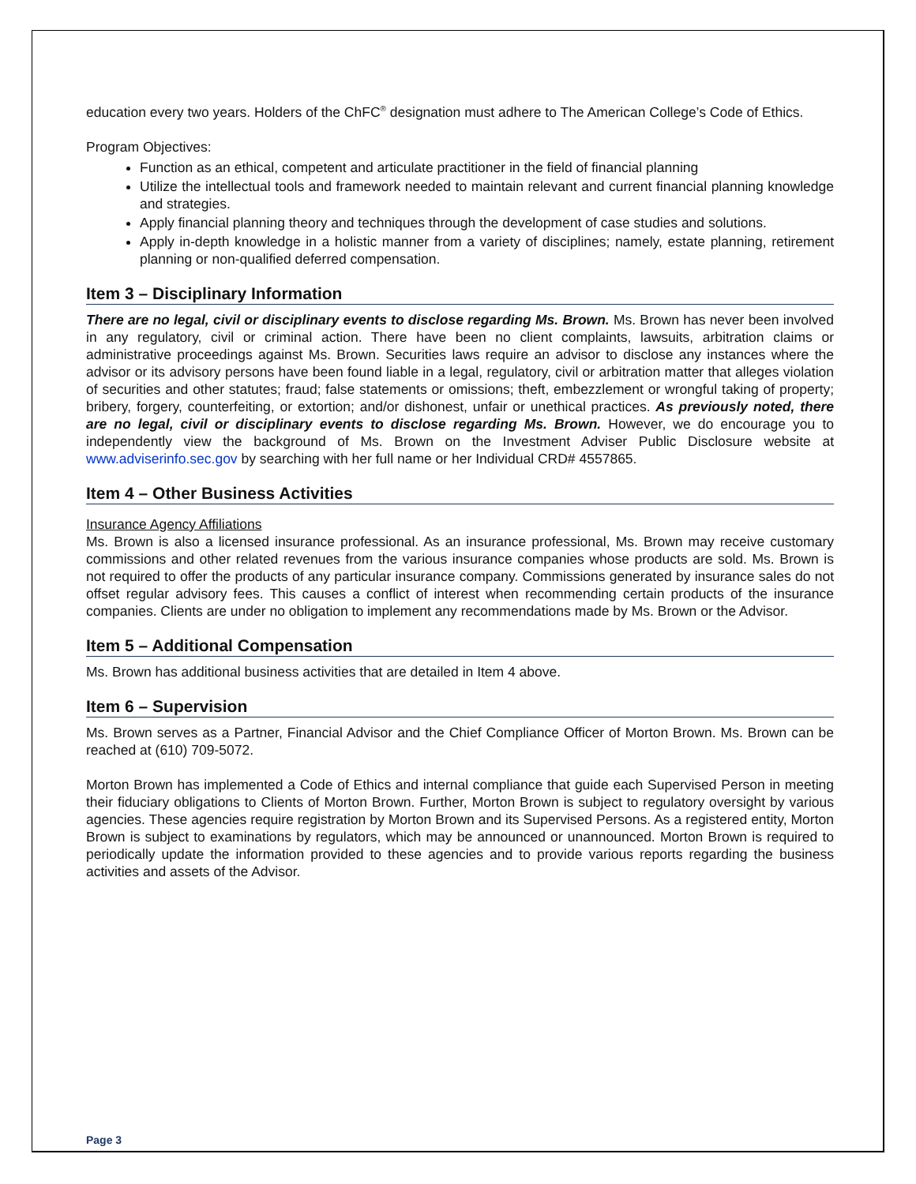education every two years. Holders of the ChFC<sup>®</sup> designation must adhere to The American College’s Code of Ethics.
Program Objectives:
Function as an ethical, competent and articulate practitioner in the field of financial planning
Utilize the intellectual tools and framework needed to maintain relevant and current financial planning knowledge and strategies.
Apply financial planning theory and techniques through the development of case studies and solutions.
Apply in-depth knowledge in a holistic manner from a variety of disciplines; namely, estate planning, retirement planning or non-qualified deferred compensation.
Item 3 – Disciplinary Information
There are no legal, civil or disciplinary events to disclose regarding Ms. Brown. Ms. Brown has never been involved in any regulatory, civil or criminal action. There have been no client complaints, lawsuits, arbitration claims or administrative proceedings against Ms. Brown. Securities laws require an advisor to disclose any instances where the advisor or its advisory persons have been found liable in a legal, regulatory, civil or arbitration matter that alleges violation of securities and other statutes; fraud; false statements or omissions; theft, embezzlement or wrongful taking of property; bribery, forgery, counterfeiting, or extortion; and/or dishonest, unfair or unethical practices. As previously noted, there are no legal, civil or disciplinary events to disclose regarding Ms. Brown. However, we do encourage you to independently view the background of Ms. Brown on the Investment Adviser Public Disclosure website at www.adviserinfo.sec.gov by searching with her full name or her Individual CRD# 4557865.
Item 4 – Other Business Activities
Insurance Agency Affiliations
Ms. Brown is also a licensed insurance professional. As an insurance professional, Ms. Brown may receive customary commissions and other related revenues from the various insurance companies whose products are sold. Ms. Brown is not required to offer the products of any particular insurance company. Commissions generated by insurance sales do not offset regular advisory fees. This causes a conflict of interest when recommending certain products of the insurance companies. Clients are under no obligation to implement any recommendations made by Ms. Brown or the Advisor.
Item 5 – Additional Compensation
Ms. Brown has additional business activities that are detailed in Item 4 above.
Item 6 – Supervision
Ms. Brown serves as a Partner, Financial Advisor and the Chief Compliance Officer of Morton Brown. Ms. Brown can be reached at (610) 709-5072.
Morton Brown has implemented a Code of Ethics and internal compliance that guide each Supervised Person in meeting their fiduciary obligations to Clients of Morton Brown. Further, Morton Brown is subject to regulatory oversight by various agencies. These agencies require registration by Morton Brown and its Supervised Persons. As a registered entity, Morton Brown is subject to examinations by regulators, which may be announced or unannounced. Morton Brown is required to periodically update the information provided to these agencies and to provide various reports regarding the business activities and assets of the Advisor.
Page 3